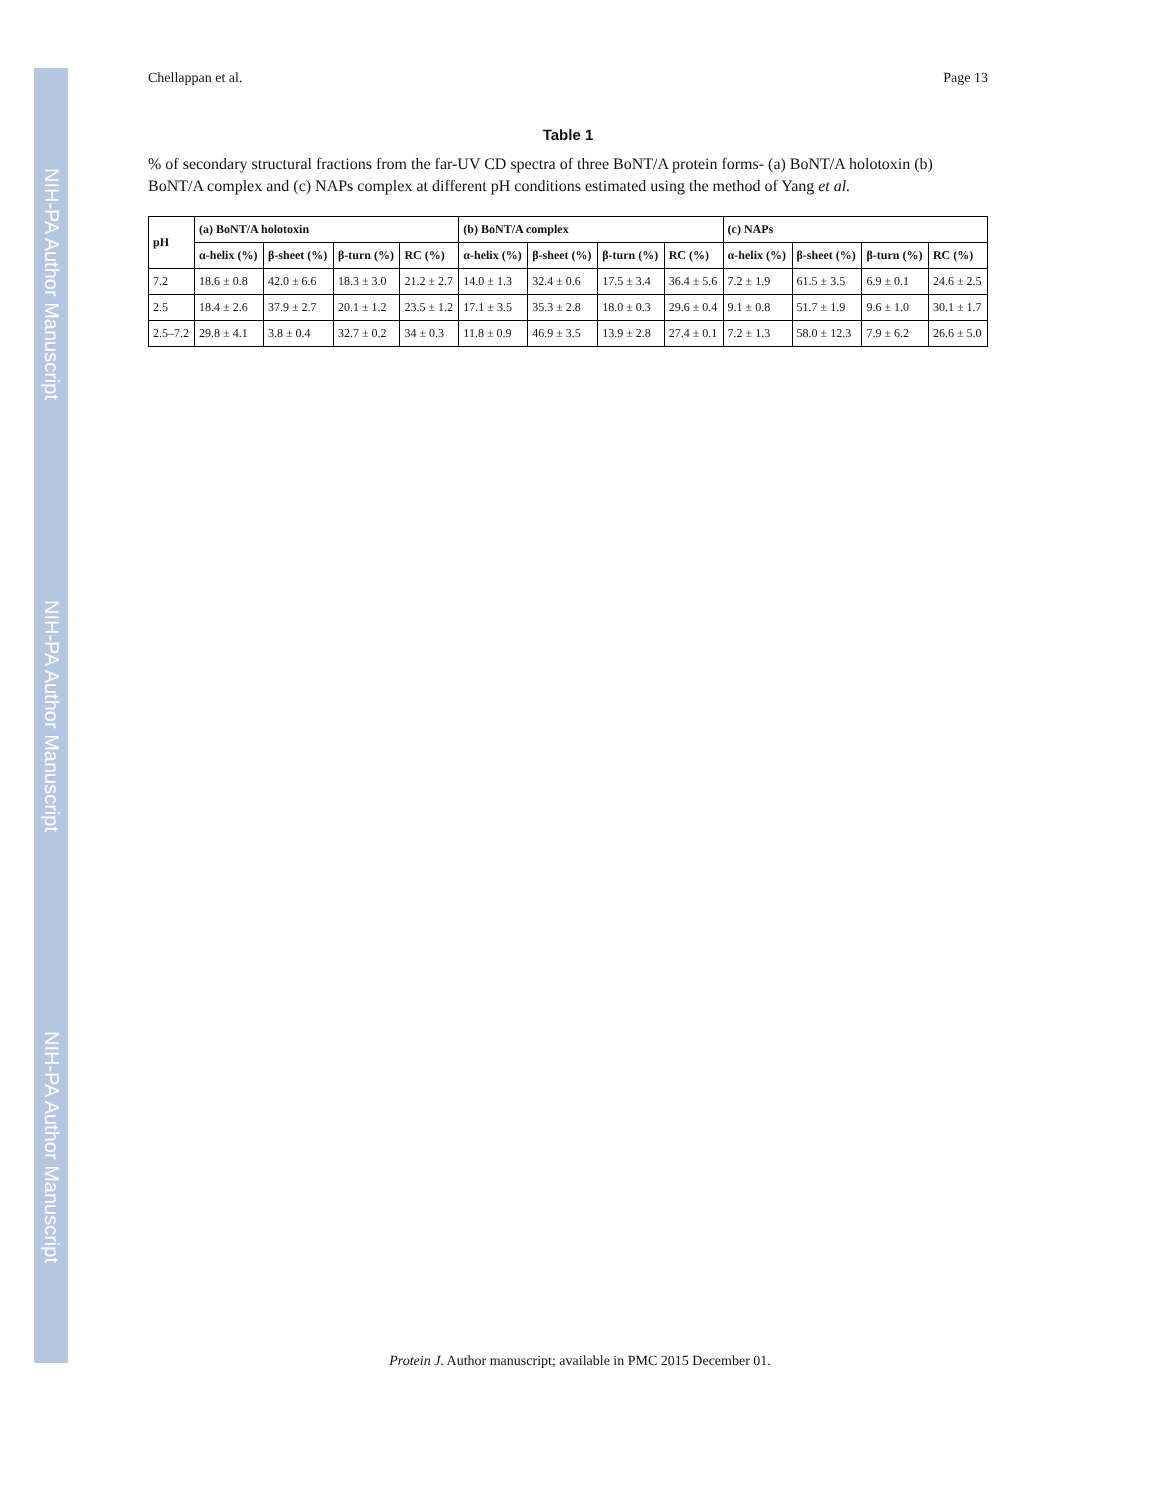NIH-PA Author Manuscript
NIH-PA Author Manuscript
NIH-PA Author Manuscript
Chellappan et al. Page 13
Table 1
% of secondary structural fractions from the far-UV CD spectra of three BoNT/A protein forms- (a) BoNT/A holotoxin (b) BoNT/A complex and (c) NAPs complex at different pH conditions estimated using the method of Yang et al.
| pH | (a) BoNT/A holotoxin | | | | (b) BoNT/A complex | | | | (c) NAPs | | | |
| --- | --- | --- | --- | --- | --- | --- | --- | --- | --- | --- | --- | --- |
| | α-helix (%) | β-sheet (%) | β-turn (%) | RC (%) | α-helix (%) | β-sheet (%) | β-turn (%) | RC (%) | α-helix (%) | β-sheet (%) | β-turn (%) | RC (%) |
| 7.2 | 18.6 ± 0.8 | 42.0 ± 6.6 | 18.3 ± 3.0 | 21.2 ± 2.7 | 14.0 ± 1.3 | 32.4 ± 0.6 | 17.5 ± 3.4 | 36.4 ± 5.6 | 7.2 ± 1.9 | 61.5 ± 3.5 | 6.9 ± 0.1 | 24.6 ± 2.5 |
| 2.5 | 18.4 ± 2.6 | 37.9 ± 2.7 | 20.1 ± 1.2 | 23.5 ± 1.2 | 17.1 ± 3.5 | 35.3 ± 2.8 | 18.0 ± 0.3 | 29.6 ± 0.4 | 9.1 ± 0.8 | 51.7 ± 1.9 | 9.6 ± 1.0 | 30.1 ± 1.7 |
| 2.5–7.2 | 29.8 ± 4.1 | 3.8 ± 0.4 | 32.7 ± 0.2 | 34 ± 0.3 | 11.8 ± 0.9 | 46.9 ± 3.5 | 13.9 ± 2.8 | 27.4 ± 0.1 | 7.2 ± 1.3 | 58.0 ± 12.3 | 7.9 ± 6.2 | 26.6 ± 5.0 |
Protein J. Author manuscript; available in PMC 2015 December 01.